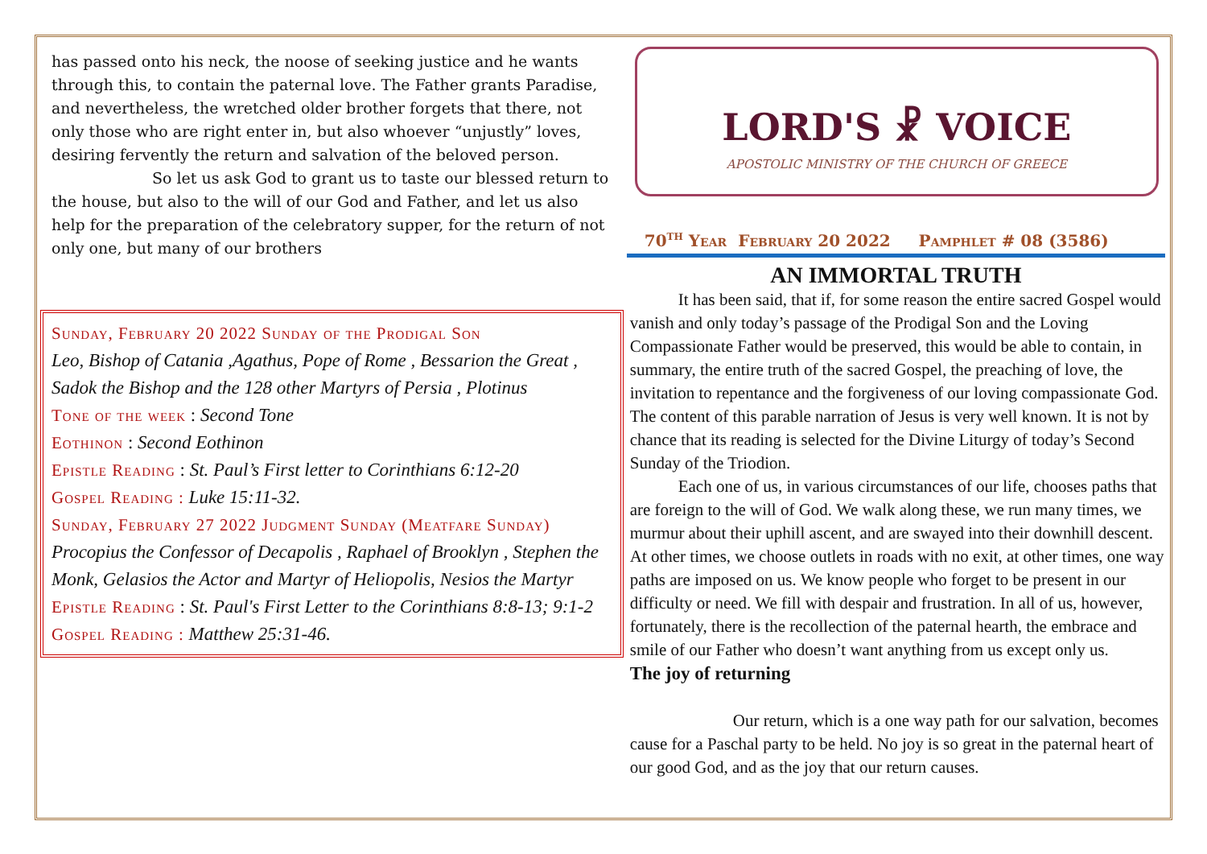has passed onto his neck, the noose of seeking justice and he wants through this, to contain the paternal love. The Father grants Paradise, and nevertheless, the wretched older brother forgets that there, not only those who are right enter in, but also whoever “unjustly” loves, desiring fervently the return and salvation of the beloved person.
So let us ask God to grant us to taste our blessed return to the house, but also to the will of our God and Father, and let us also help for the preparation of the celebratory supper, for the return of not only one, but many of our brothers
Sunday, February 20 2022 Sunday of the Prodigal Son
Leo, Bishop of Catania ,Agathus, Pope of Rome , Bessarion the Great , Sadok the Bishop and the 128 other Martyrs of Persia , Plotinus
Tone of the week : Second Tone
Eothinon : Second Eothinon
Epistle Reading : St. Paul’s First letter to Corinthians 6:12-20
Gospel Reading : Luke 15:11-32.
Sunday, February 27 2022 Judgment Sunday (Meatfare Sunday) Procopius the Confessor of Decapolis , Raphael of Brooklyn , Stephen the Monk, Gelasios the Actor and Martyr of Heliopolis, Nesios the Martyr
Epistle Reading : St. Paul's First Letter to the Corinthians 8:8-13; 9:1-2
Gospel Reading : Matthew 25:31-46.
LORD'S ☧ VOICE
APOSTOLIC MINISTRY OF THE CHURCH OF GREECE
70<sup>th</sup> Year February 20 2022 Pamphlet # 08 (3586)
AN IMMORTAL TRUTH
It has been said, that if, for some reason the entire sacred Gospel would vanish and only today’s passage of the Prodigal Son and the Loving Compassionate Father would be preserved, this would be able to contain, in summary, the entire truth of the sacred Gospel, the preaching of love, the invitation to repentance and the forgiveness of our loving compassionate God. The content of this parable narration of Jesus is very well known. It is not by chance that its reading is selected for the Divine Liturgy of today’s Second Sunday of the Triodion.
Each one of us, in various circumstances of our life, chooses paths that are foreign to the will of God. We walk along these, we run many times, we murmur about their uphill ascent, and are swayed into their downhill descent. At other times, we choose outlets in roads with no exit, at other times, one way paths are imposed on us. We know people who forget to be present in our difficulty or need. We fill with despair and frustration. In all of us, however, fortunately, there is the recollection of the paternal hearth, the embrace and smile of our Father who doesn’t want anything from us except only us.
The joy of returning
Our return, which is a one way path for our salvation, becomes cause for a Paschal party to be held. No joy is so great in the paternal heart of our good God, and as the joy that our return causes.